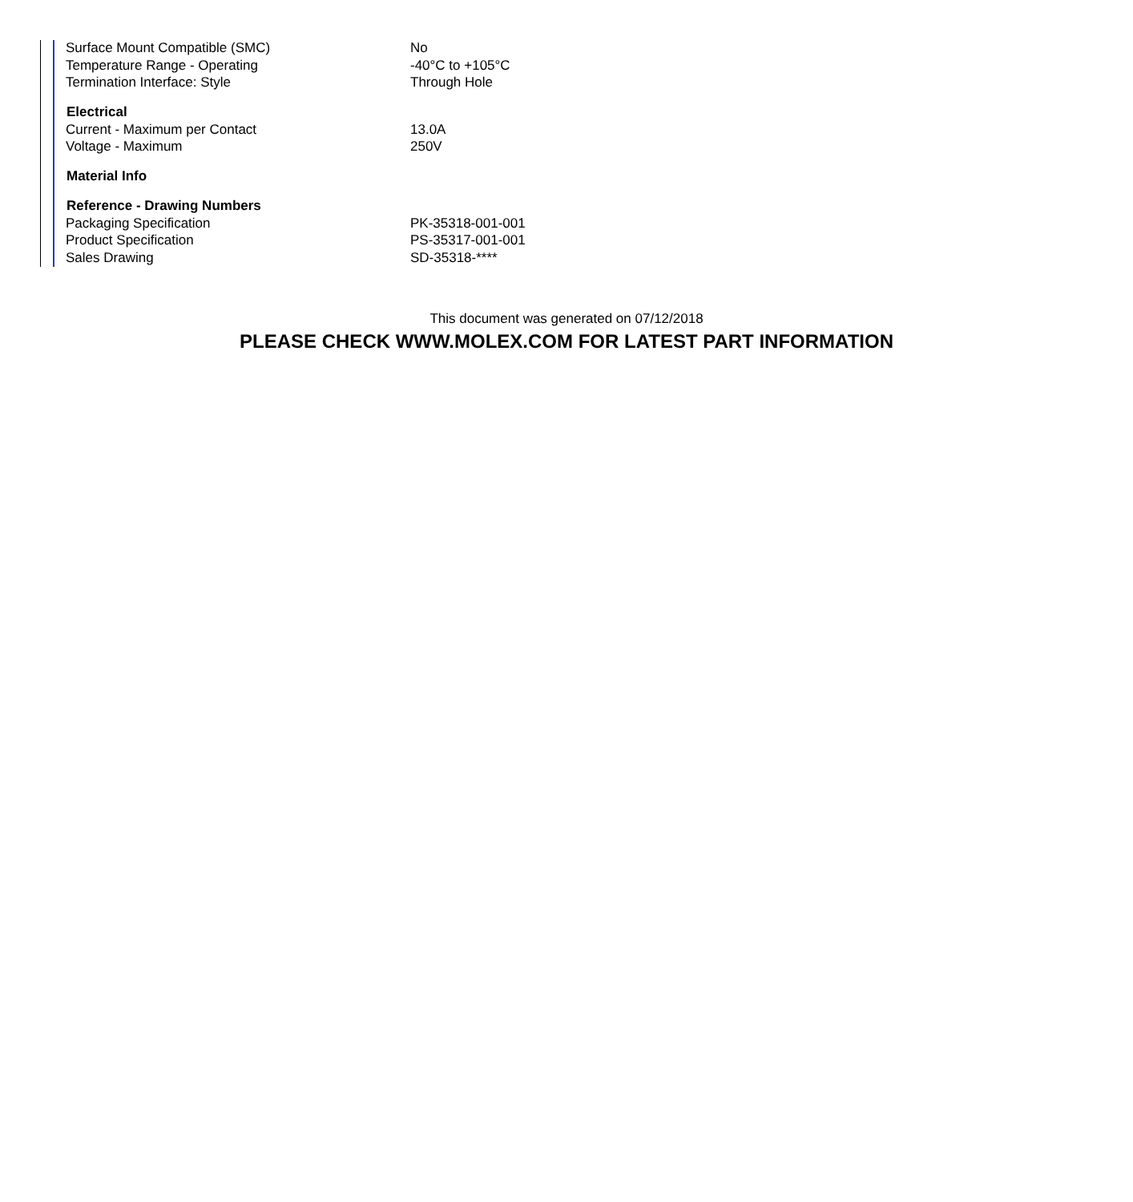| Surface Mount Compatible (SMC) | No |
| Temperature Range - Operating | -40°C to +105°C |
| Termination Interface: Style | Through Hole |
| Electrical | |
| Current - Maximum per Contact | 13.0A |
| Voltage - Maximum | 250V |
| Material Info | |
| Reference - Drawing Numbers | |
| Packaging Specification | PK-35318-001-001 |
| Product Specification | PS-35317-001-001 |
| Sales Drawing | SD-35318-**** |
This document was generated on 07/12/2018
PLEASE CHECK WWW.MOLEX.COM FOR LATEST PART INFORMATION